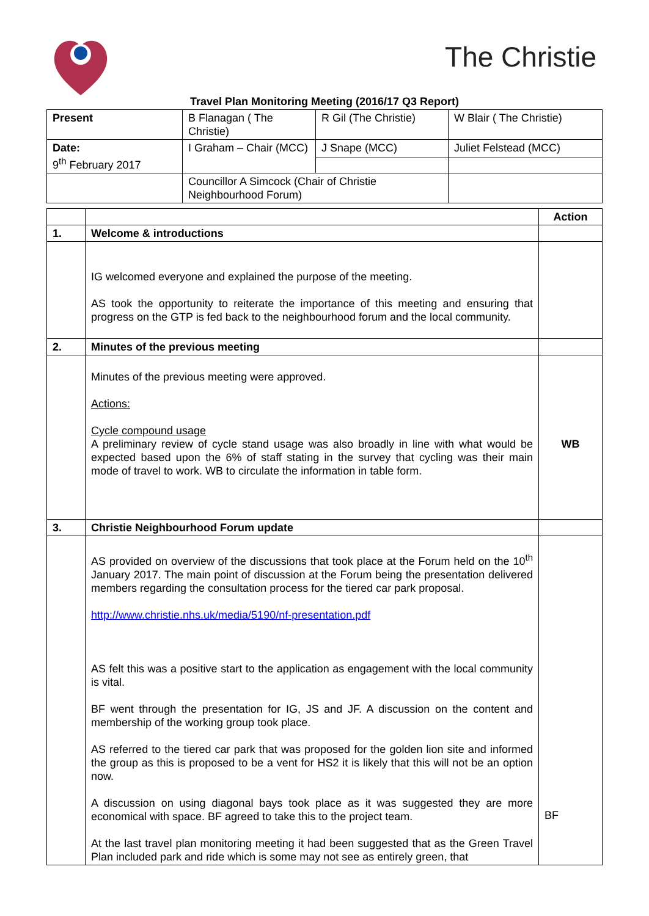The Christie
Travel Plan Monitoring Meeting (2016/17 Q3 Report)
| Present | B Flanagan ( The Christie) | R Gil (The Christie) | W Blair ( The Christie) |
| Date: 9<sup>th</sup> February 2017 | I Graham – Chair (MCC) | J Snape (MCC) | Juliet Felstead (MCC) |
| | Councillor A Simcock (Chair of Christie Neighbourhood Forum) | | |
| | | Action |
| 1. | Welcome & introductions | |
| | IG welcomed everyone and explained the purpose of the meeting. AS took the opportunity to reiterate the importance of this meeting and ensuring that progress on the GTP is fed back to the neighbourhood forum and the local community. | |
| 2. | Minutes of the previous meeting | |
| | Minutes of the previous meeting were approved. Actions: Cycle compound usage A preliminary review of cycle stand usage was also broadly in line with what would be expected based upon the 6% of staff stating in the survey that cycling was their main mode of travel to work. WB to circulate the information in table form. | WB |
| 3. | Christie Neighbourhood Forum update | |
| | AS provided on overview of the discussions that took place at the Forum held on the 10<sup>th</sup> January 2017. The main point of discussion at the Forum being the presentation delivered members regarding the consultation process for the tiered car park proposal. http://www.christie.nhs.uk/media/5190/nf-presentation.pdf AS felt this was a positive start to the application as engagement with the local community is vital. BF went through the presentation for IG, JS and JF. A discussion on the content and membership of the working group took place. AS referred to the tiered car park that was proposed for the golden lion site and informed the group as this is proposed to be a vent for HS2 it is likely that this will not be an option now. A discussion on using diagonal bays took place as it was suggested they are more economical with space. BF agreed to take this to the project team. At the last travel plan monitoring meeting it had been suggested that as the Green Travel Plan included park and ride which is some may not see as entirely green, that | BF |